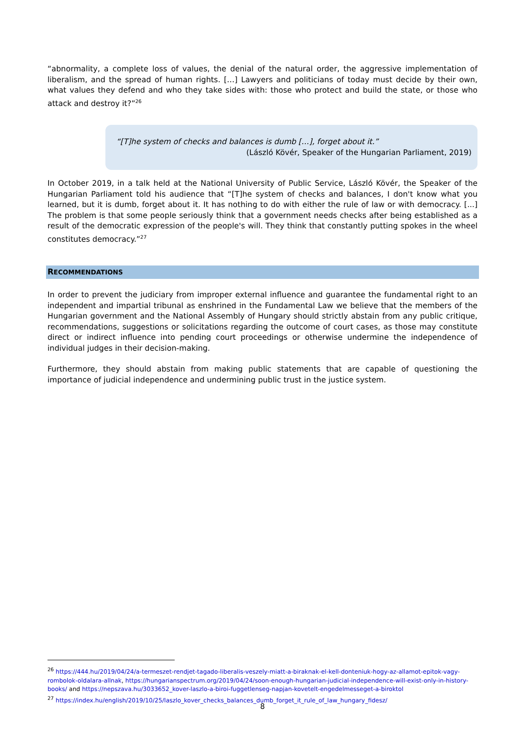“abnormality, a complete loss of values, the denial of the natural order, the aggressive implementation of liberalism, and the spread of human rights. […] Lawyers and politicians of today must decide by their own, what values they defend and who they take sides with: those who protect and build the state, or those who attack and destroy it?”<sup>26</sup>
“[T]he system of checks and balances is dumb […], forget about it.”
(László Kövér, Speaker of the Hungarian Parliament, 2019)
In October 2019, in a talk held at the National University of Public Service, László Kövér, the Speaker of the Hungarian Parliament told his audience that “[T]he system of checks and balances, I don't know what you learned, but it is dumb, forget about it. It has nothing to do with either the rule of law or with democracy. [...] The problem is that some people seriously think that a government needs checks after being established as a result of the democratic expression of the people's will. They think that constantly putting spokes in the wheel constitutes democracy.”<sup>27</sup>
RECOMMENDATIONS
In order to prevent the judiciary from improper external influence and guarantee the fundamental right to an independent and impartial tribunal as enshrined in the Fundamental Law we believe that the members of the Hungarian government and the National Assembly of Hungary should strictly abstain from any public critique, recommendations, suggestions or solicitations regarding the outcome of court cases, as those may constitute direct or indirect influence into pending court proceedings or otherwise undermine the independence of individual judges in their decision-making.
Furthermore, they should abstain from making public statements that are capable of questioning the importance of judicial independence and undermining public trust in the justice system.
<sup>26</sup> https://444.hu/2019/04/24/a-termeszet-rendjet-tagado-liberalis-veszely-miatt-a-biraknak-el-kell-donteniuk-hogy-az-allamot-epitok-vagy-rombolok-oldalara-allnak, https://hungarianspectrum.org/2019/04/24/soon-enough-hungarian-judicial-independence-will-exist-only-in-history-books/ and https://nepszava.hu/3033652_kover-laszlo-a-biroi-fuggetlenseg-napjan-kovetelt-engedelmesseget-a-biroktol
<sup>27</sup> https://index.hu/english/2019/10/25/laszlo_kover_checks_balances_dumb_forget_it_rule_of_law_hungary_fidesz/
8